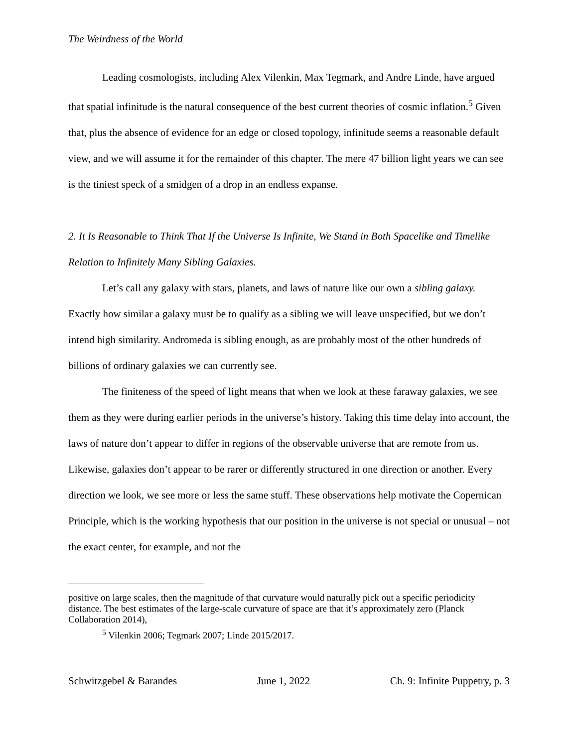The Weirdness of the World
Leading cosmologists, including Alex Vilenkin, Max Tegmark, and Andre Linde, have argued that spatial infinitude is the natural consequence of the best current theories of cosmic inflation.<sup>5</sup> Given that, plus the absence of evidence for an edge or closed topology, infinitude seems a reasonable default view, and we will assume it for the remainder of this chapter. The mere 47 billion light years we can see is the tiniest speck of a smidgen of a drop in an endless expanse.
2. It Is Reasonable to Think That If the Universe Is Infinite, We Stand in Both Spacelike and Timelike Relation to Infinitely Many Sibling Galaxies.
Let’s call any galaxy with stars, planets, and laws of nature like our own a sibling galaxy. Exactly how similar a galaxy must be to qualify as a sibling we will leave unspecified, but we don’t intend high similarity. Andromeda is sibling enough, as are probably most of the other hundreds of billions of ordinary galaxies we can currently see.
The finiteness of the speed of light means that when we look at these faraway galaxies, we see them as they were during earlier periods in the universe’s history. Taking this time delay into account, the laws of nature don’t appear to differ in regions of the observable universe that are remote from us. Likewise, galaxies don’t appear to be rarer or differently structured in one direction or another. Every direction we look, we see more or less the same stuff. These observations help motivate the Copernican Principle, which is the working hypothesis that our position in the universe is not special or unusual – not the exact center, for example, and not the
positive on large scales, then the magnitude of that curvature would naturally pick out a specific periodicity distance. The best estimates of the large-scale curvature of space are that it’s approximately zero (Planck Collaboration 2014),
<sup>5</sup> Vilenkin 2006; Tegmark 2007; Linde 2015/2017.
Schwitzgebel & Barandes June 1, 2022 Ch. 9: Infinite Puppetry, p. 3